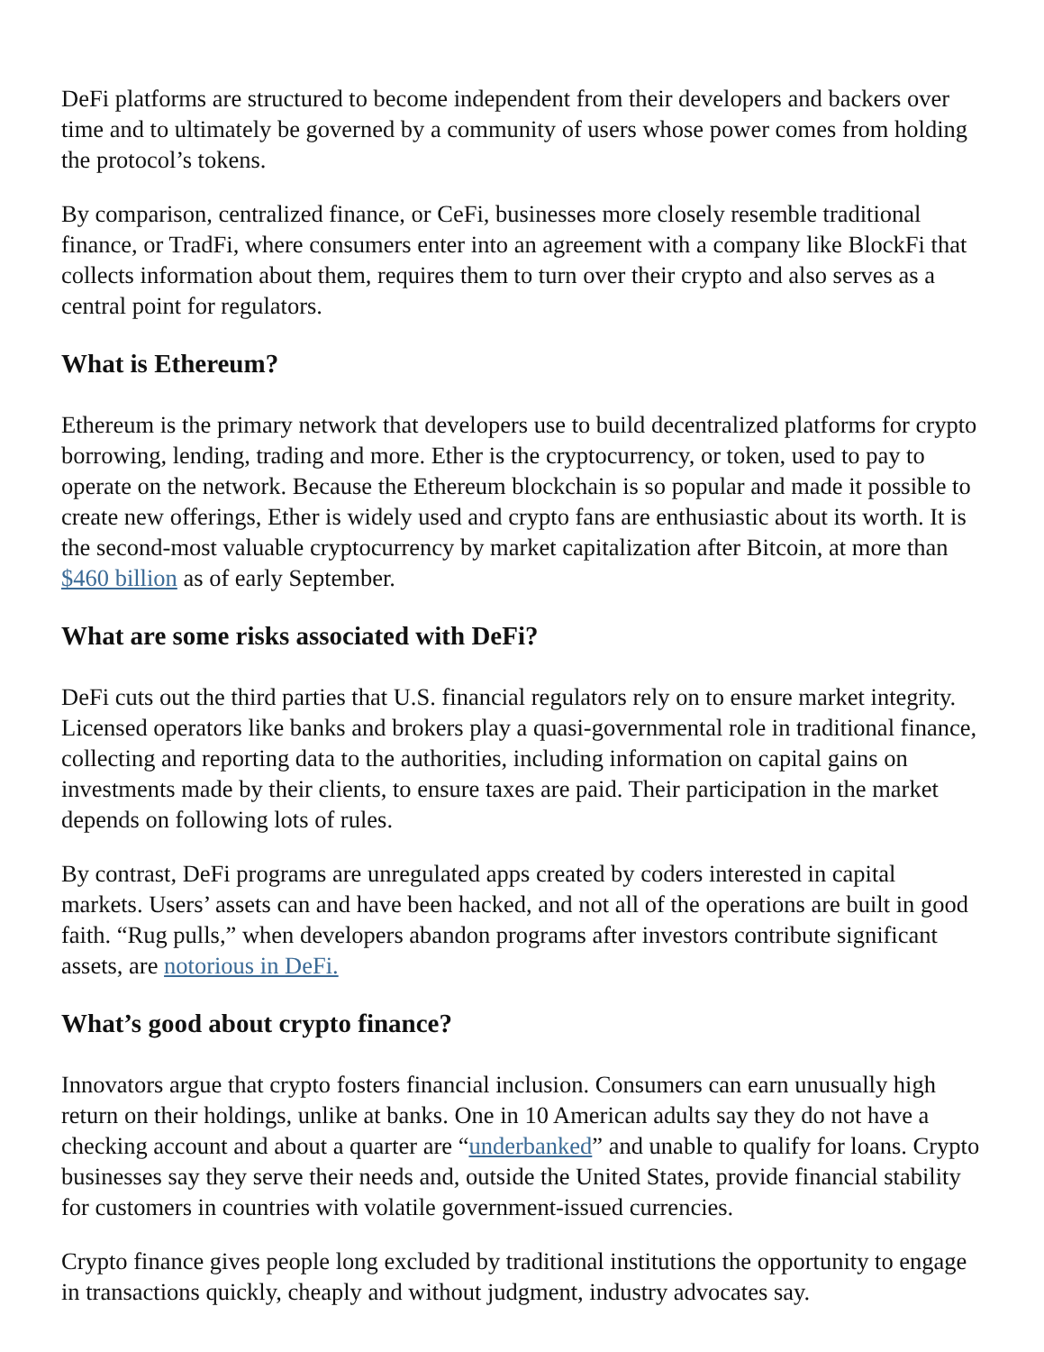DeFi platforms are structured to become independent from their developers and backers over time and to ultimately be governed by a community of users whose power comes from holding the protocol’s tokens.
By comparison, centralized finance, or CeFi, businesses more closely resemble traditional finance, or TradFi, where consumers enter into an agreement with a company like BlockFi that collects information about them, requires them to turn over their crypto and also serves as a central point for regulators.
What is Ethereum?
Ethereum is the primary network that developers use to build decentralized platforms for crypto borrowing, lending, trading and more. Ether is the cryptocurrency, or token, used to pay to operate on the network. Because the Ethereum blockchain is so popular and made it possible to create new offerings, Ether is widely used and crypto fans are enthusiastic about its worth. It is the second-most valuable cryptocurrency by market capitalization after Bitcoin, at more than $460 billion as of early September.
What are some risks associated with DeFi?
DeFi cuts out the third parties that U.S. financial regulators rely on to ensure market integrity. Licensed operators like banks and brokers play a quasi-governmental role in traditional finance, collecting and reporting data to the authorities, including information on capital gains on investments made by their clients, to ensure taxes are paid. Their participation in the market depends on following lots of rules.
By contrast, DeFi programs are unregulated apps created by coders interested in capital markets. Users’ assets can and have been hacked, and not all of the operations are built in good faith. “Rug pulls,” when developers abandon programs after investors contribute significant assets, are notorious in DeFi.
What’s good about crypto finance?
Innovators argue that crypto fosters financial inclusion. Consumers can earn unusually high return on their holdings, unlike at banks. One in 10 American adults say they do not have a checking account and about a quarter are “underbanked” and unable to qualify for loans. Crypto businesses say they serve their needs and, outside the United States, provide financial stability for customers in countries with volatile government-issued currencies.
Crypto finance gives people long excluded by traditional institutions the opportunity to engage in transactions quickly, cheaply and without judgment, industry advocates say.